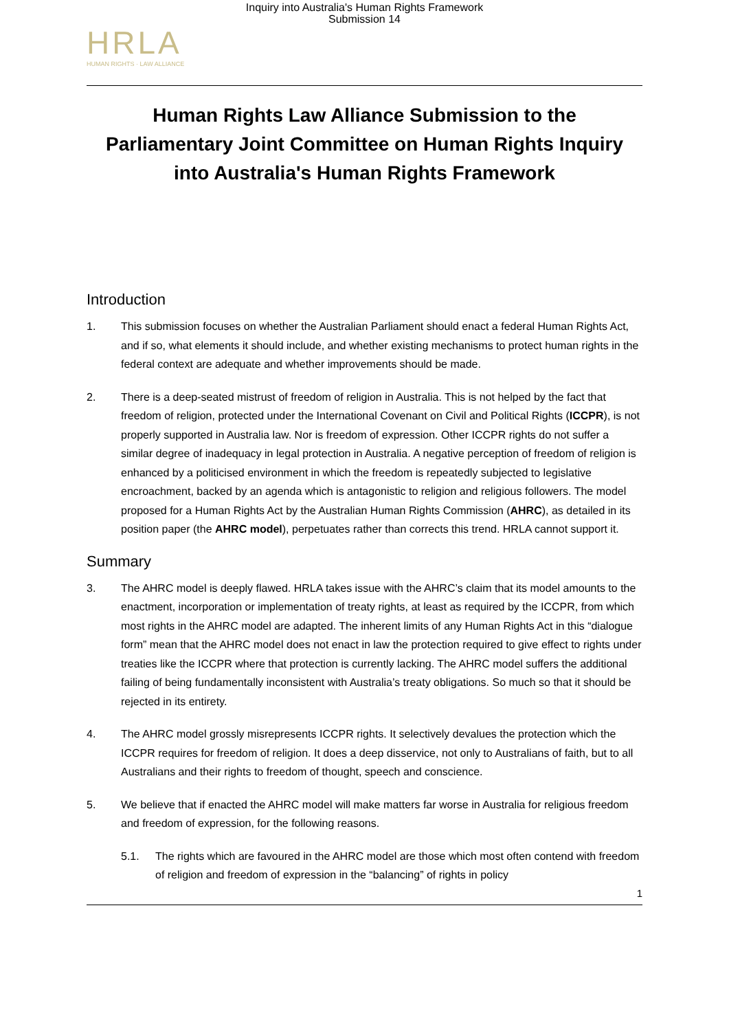Inquiry into Australia's Human Rights Framework
Submission 14
HRLA
HUMAN RIGHTS · LAW ALLIANCE
Human Rights Law Alliance Submission to the Parliamentary Joint Committee on Human Rights Inquiry into Australia's Human Rights Framework
Introduction
1. This submission focuses on whether the Australian Parliament should enact a federal Human Rights Act, and if so, what elements it should include, and whether existing mechanisms to protect human rights in the federal context are adequate and whether improvements should be made.
2. There is a deep-seated mistrust of freedom of religion in Australia. This is not helped by the fact that freedom of religion, protected under the International Covenant on Civil and Political Rights (ICCPR), is not properly supported in Australia law. Nor is freedom of expression. Other ICCPR rights do not suffer a similar degree of inadequacy in legal protection in Australia. A negative perception of freedom of religion is enhanced by a politicised environment in which the freedom is repeatedly subjected to legislative encroachment, backed by an agenda which is antagonistic to religion and religious followers. The model proposed for a Human Rights Act by the Australian Human Rights Commission (AHRC), as detailed in its position paper (the AHRC model), perpetuates rather than corrects this trend. HRLA cannot support it.
Summary
3. The AHRC model is deeply flawed. HRLA takes issue with the AHRC’s claim that its model amounts to the enactment, incorporation or implementation of treaty rights, at least as required by the ICCPR, from which most rights in the AHRC model are adapted. The inherent limits of any Human Rights Act in this “dialogue form” mean that the AHRC model does not enact in law the protection required to give effect to rights under treaties like the ICCPR where that protection is currently lacking. The AHRC model suffers the additional failing of being fundamentally inconsistent with Australia’s treaty obligations. So much so that it should be rejected in its entirety.
4. The AHRC model grossly misrepresents ICCPR rights. It selectively devalues the protection which the ICCPR requires for freedom of religion. It does a deep disservice, not only to Australians of faith, but to all Australians and their rights to freedom of thought, speech and conscience.
5. We believe that if enacted the AHRC model will make matters far worse in Australia for religious freedom and freedom of expression, for the following reasons.
5.1. The rights which are favoured in the AHRC model are those which most often contend with freedom of religion and freedom of expression in the “balancing” of rights in policy
1